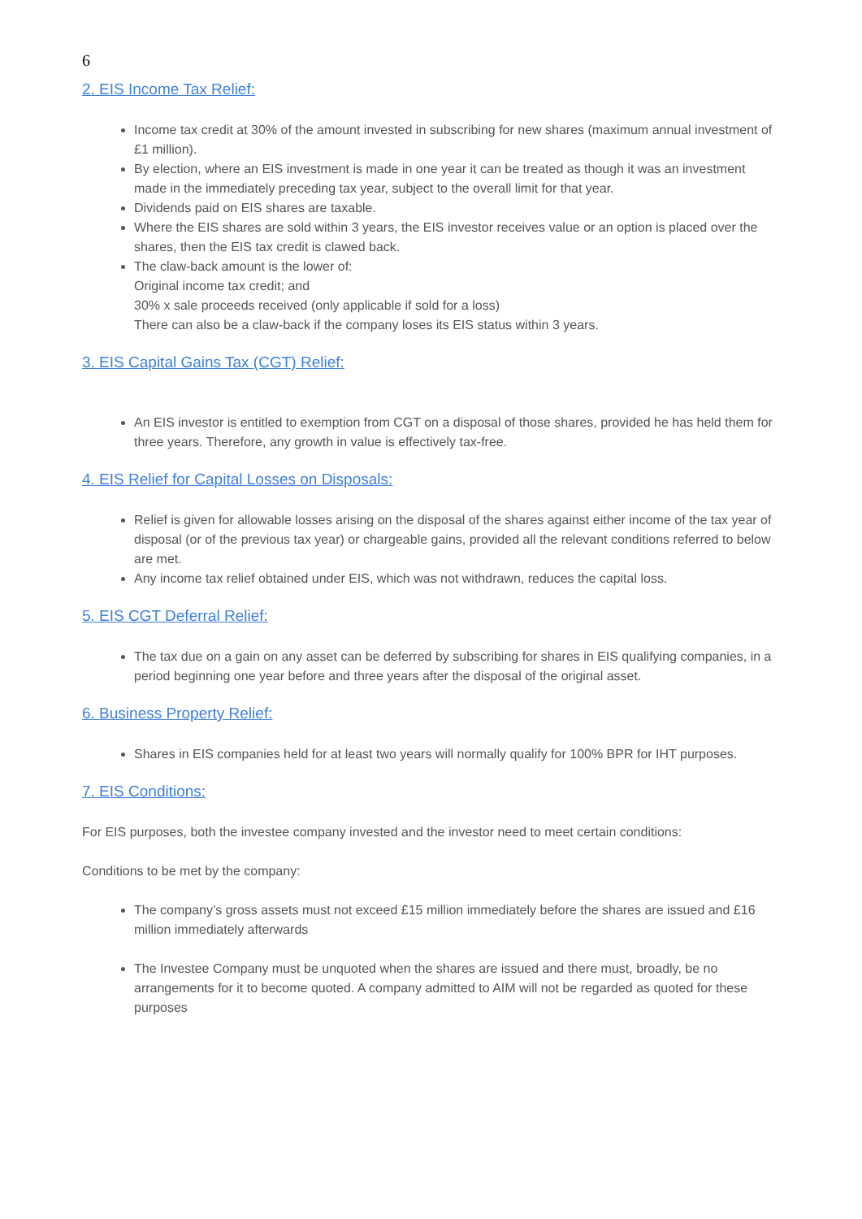6
2. EIS Income Tax Relief:
Income tax credit at 30% of the amount invested in subscribing for new shares (maximum annual investment of £1 million).
By election, where an EIS investment is made in one year it can be treated as though it was an investment made in the immediately preceding tax year, subject to the overall limit for that year.
Dividends paid on EIS shares are taxable.
Where the EIS shares are sold within 3 years, the EIS investor receives value or an option is placed over the shares, then the EIS tax credit is clawed back.
The claw-back amount is the lower of:
Original income tax credit; and
30% x sale proceeds received (only applicable if sold for a loss)
There can also be a claw-back if the company loses its EIS status within 3 years.
3. EIS Capital Gains Tax (CGT) Relief:
An EIS investor is entitled to exemption from CGT on a disposal of those shares, provided he has held them for three years. Therefore, any growth in value is effectively tax-free.
4. EIS Relief for Capital Losses on Disposals:
Relief is given for allowable losses arising on the disposal of the shares against either income of the tax year of disposal (or of the previous tax year) or chargeable gains, provided all the relevant conditions referred to below are met.
Any income tax relief obtained under EIS, which was not withdrawn, reduces the capital loss.
5. EIS CGT Deferral Relief:
The tax due on a gain on any asset can be deferred by subscribing for shares in EIS qualifying companies, in a period beginning one year before and three years after the disposal of the original asset.
6. Business Property Relief:
Shares in EIS companies held for at least two years will normally qualify for 100% BPR for IHT purposes.
7. EIS Conditions:
For EIS purposes, both the investee company invested and the investor need to meet certain conditions:
Conditions to be met by the company:
The company’s gross assets must not exceed £15 million immediately before the shares are issued and £16 million immediately afterwards
The Investee Company must be unquoted when the shares are issued and there must, broadly, be no arrangements for it to become quoted. A company admitted to AIM will not be regarded as quoted for these purposes